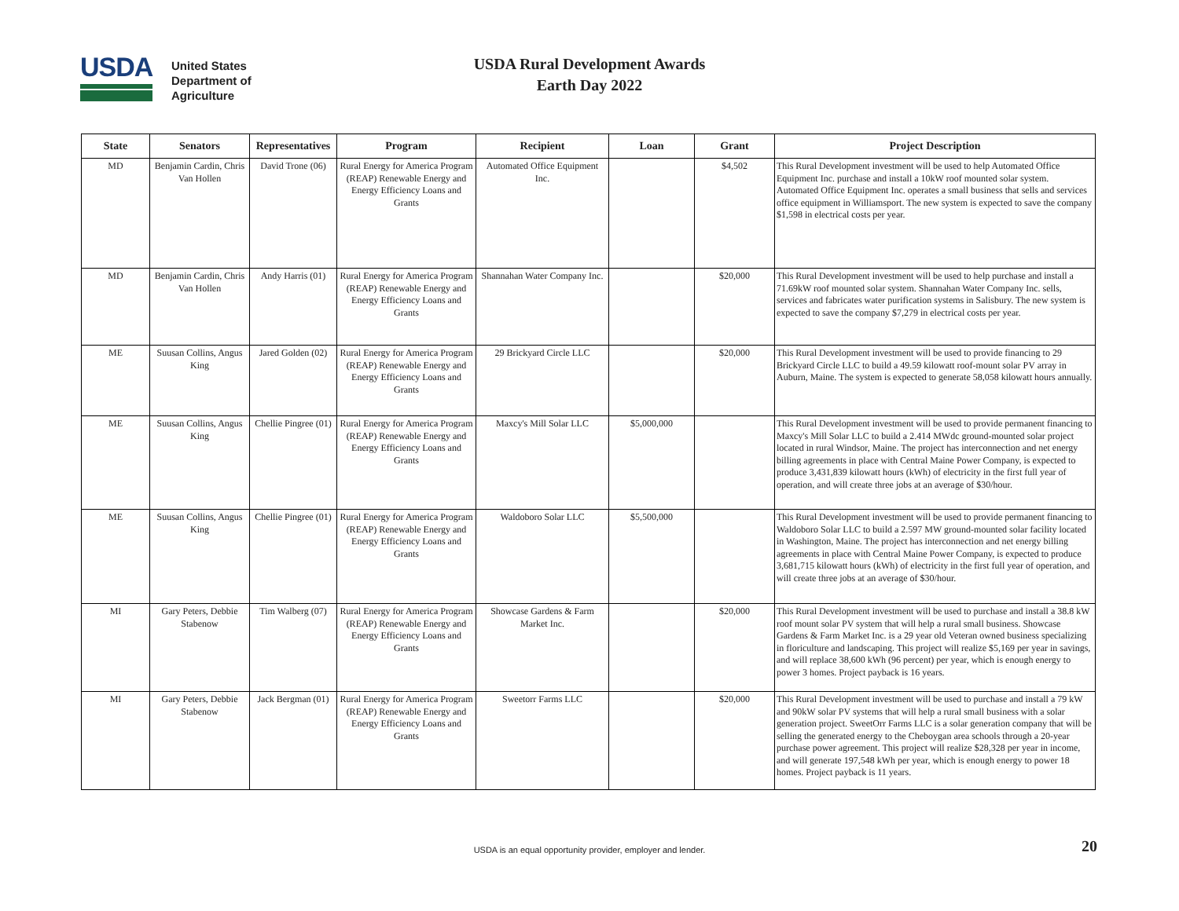USDA
United States
Department of
Agriculture
USDA Rural Development Awards
Earth Day 2022
| State | Senators | Representatives | Program | Recipient | Loan | Grant | Project Description |
| --- | --- | --- | --- | --- | --- | --- | --- |
| MD | Benjamin Cardin, Chris Van Hollen | David Trone (06) | Rural Energy for America Program (REAP) Renewable Energy and Energy Efficiency Loans and Grants | Automated Office Equipment Inc. | | $4,502 | This Rural Development investment will be used to help Automated Office Equipment Inc. purchase and install a 10kW roof mounted solar system. Automated Office Equipment Inc. operates a small business that sells and services office equipment in Williamsport. The new system is expected to save the company $1,598 in electrical costs per year. |
| MD | Benjamin Cardin, Chris Van Hollen | Andy Harris (01) | Rural Energy for America Program (REAP) Renewable Energy and Energy Efficiency Loans and Grants | Shannahan Water Company Inc. | | $20,000 | This Rural Development investment will be used to help purchase and install a 71.69kW roof mounted solar system. Shannahan Water Company Inc. sells, services and fabricates water purification systems in Salisbury. The new system is expected to save the company $7,279 in electrical costs per year. |
| ME | Suusan Collins, Angus King | Jared Golden (02) | Rural Energy for America Program (REAP) Renewable Energy and Energy Efficiency Loans and Grants | 29 Brickyard Circle LLC | | $20,000 | This Rural Development investment will be used to provide financing to 29 Brickyard Circle LLC to build a 49.59 kilowatt roof-mount solar PV array in Auburn, Maine. The system is expected to generate 58,058 kilowatt hours annually. |
| ME | Suusan Collins, Angus King | Chellie Pingree (01) | Rural Energy for America Program (REAP) Renewable Energy and Energy Efficiency Loans and Grants | Maxcy's Mill Solar LLC | $5,000,000 | | This Rural Development investment will be used to provide permanent financing to Maxcy's Mill Solar LLC to build a 2.414 MWdc ground-mounted solar project located in rural Windsor, Maine. The project has interconnection and net energy billing agreements in place with Central Maine Power Company, is expected to produce 3,431,839 kilowatt hours (kWh) of electricity in the first full year of operation, and will create three jobs at an average of $30/hour. |
| ME | Suusan Collins, Angus King | Chellie Pingree (01) | Rural Energy for America Program (REAP) Renewable Energy and Energy Efficiency Loans and Grants | Waldoboro Solar LLC | $5,500,000 | | This Rural Development investment will be used to provide permanent financing to Waldoboro Solar LLC to build a 2.597 MW ground-mounted solar facility located in Washington, Maine. The project has interconnection and net energy billing agreements in place with Central Maine Power Company, is expected to produce 3,681,715 kilowatt hours (kWh) of electricity in the first full year of operation, and will create three jobs at an average of $30/hour. |
| MI | Gary Peters, Debbie Stabenow | Tim Walberg (07) | Rural Energy for America Program (REAP) Renewable Energy and Energy Efficiency Loans and Grants | Showcase Gardens & Farm Market Inc. | | $20,000 | This Rural Development investment will be used to purchase and install a 38.8 kW roof mount solar PV system that will help a rural small business. Showcase Gardens & Farm Market Inc. is a 29 year old Veteran owned business specializing in floriculture and landscaping. This project will realize $5,169 per year in savings, and will replace 38,600 kWh (96 percent) per year, which is enough energy to power 3 homes. Project payback is 16 years. |
| MI | Gary Peters, Debbie Stabenow | Jack Bergman (01) | Rural Energy for America Program (REAP) Renewable Energy and Energy Efficiency Loans and Grants | Sweetorr Farms LLC | | $20,000 | This Rural Development investment will be used to purchase and install a 79 kW and 90kW solar PV systems that will help a rural small business with a solar generation project. SweetOrr Farms LLC is a solar generation company that will be selling the generated energy to the Cheboygan area schools through a 20-year purchase power agreement. This project will realize $28,328 per year in income, and will generate 197,548 kWh per year, which is enough energy to power 18 homes. Project payback is 11 years. |
USDA is an equal opportunity provider, employer and lender. 20